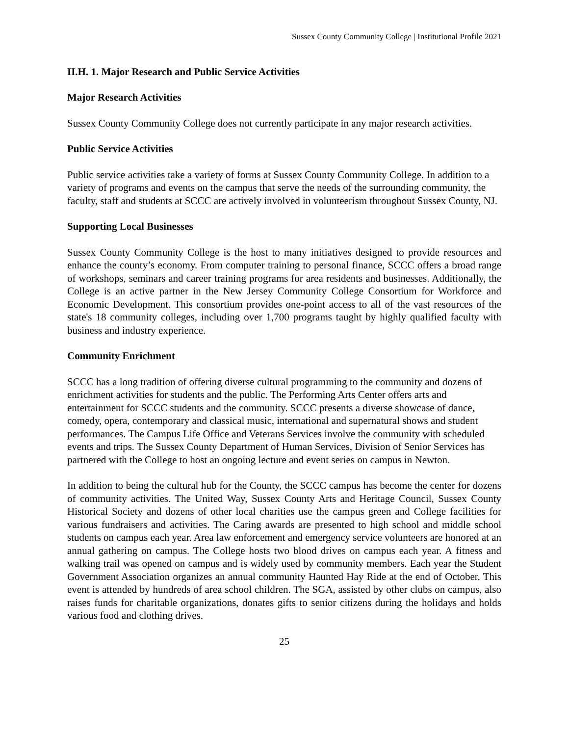Sussex County Community College | Institutional Profile 2021
II.H. 1. Major Research and Public Service Activities
Major Research Activities
Sussex County Community College does not currently participate in any major research activities.
Public Service Activities
Public service activities take a variety of forms at Sussex County Community College. In addition to a variety of programs and events on the campus that serve the needs of the surrounding community, the faculty, staff and students at SCCC are actively involved in volunteerism throughout Sussex County, NJ.
Supporting Local Businesses
Sussex County Community College is the host to many initiatives designed to provide resources and enhance the county’s economy. From computer training to personal finance, SCCC offers a broad range of workshops, seminars and career training programs for area residents and businesses. Additionally, the College is an active partner in the New Jersey Community College Consortium for Workforce and Economic Development. This consortium provides one-point access to all of the vast resources of the state's 18 community colleges, including over 1,700 programs taught by highly qualified faculty with business and industry experience.
Community Enrichment
SCCC has a long tradition of offering diverse cultural programming to the community and dozens of enrichment activities for students and the public. The Performing Arts Center offers arts and entertainment for SCCC students and the community. SCCC presents a diverse showcase of dance, comedy, opera, contemporary and classical music, international and supernatural shows and student performances. The Campus Life Office and Veterans Services involve the community with scheduled events and trips. The Sussex County Department of Human Services, Division of Senior Services has partnered with the College to host an ongoing lecture and event series on campus in Newton.
In addition to being the cultural hub for the County, the SCCC campus has become the center for dozens of community activities. The United Way, Sussex County Arts and Heritage Council, Sussex County Historical Society and dozens of other local charities use the campus green and College facilities for various fundraisers and activities. The Caring awards are presented to high school and middle school students on campus each year. Area law enforcement and emergency service volunteers are honored at an annual gathering on campus. The College hosts two blood drives on campus each year. A fitness and walking trail was opened on campus and is widely used by community members. Each year the Student Government Association organizes an annual community Haunted Hay Ride at the end of October. This event is attended by hundreds of area school children. The SGA, assisted by other clubs on campus, also raises funds for charitable organizations, donates gifts to senior citizens during the holidays and holds various food and clothing drives.
25